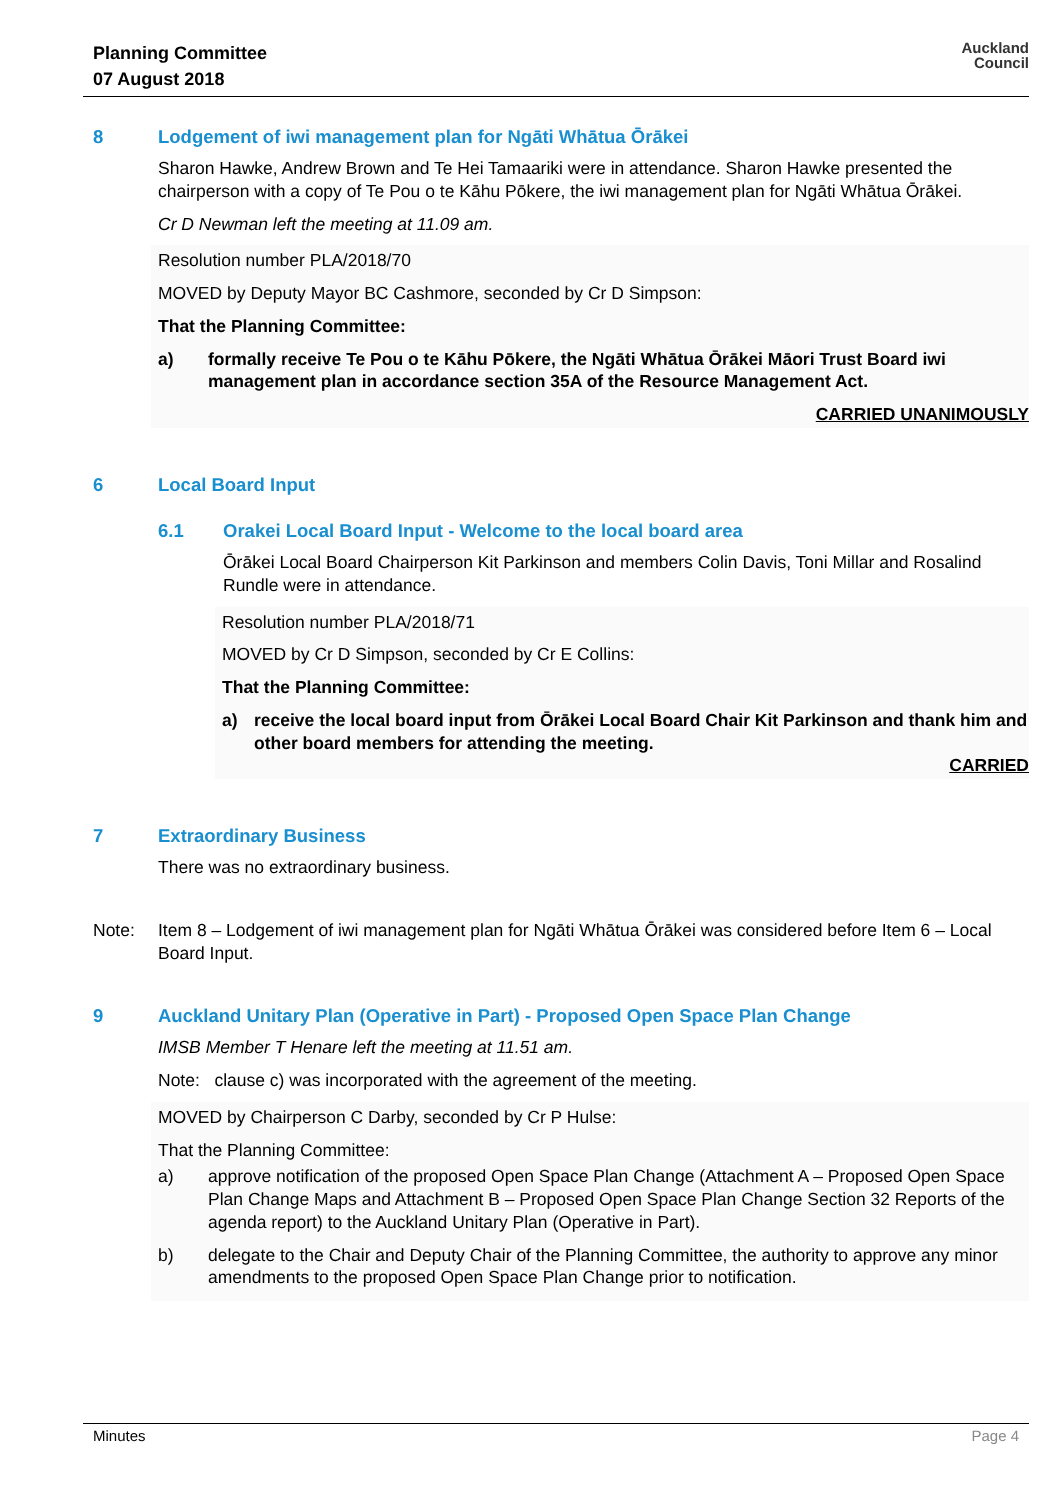Planning Committee
07 August 2018
Auckland
Council
8 Lodgement of iwi management plan for Ngāti Whātua Ōrākei
Sharon Hawke, Andrew Brown and Te Hei Tamaariki were in attendance. Sharon Hawke presented the chairperson with a copy of Te Pou o te Kāhu Pōkere, the iwi management plan for Ngāti Whātua Ōrākei.
Cr D Newman left the meeting at 11.09 am.
Resolution number PLA/2018/70
MOVED by Deputy Mayor BC Cashmore, seconded by Cr D Simpson:
That the Planning Committee:
a) formally receive Te Pou o te Kāhu Pōkere, the Ngāti Whātua Ōrākei Māori Trust Board iwi management plan in accordance section 35A of the Resource Management Act.
CARRIED UNANIMOUSLY
6 Local Board Input
6.1 Orakei Local Board Input - Welcome to the local board area
Ōrākei Local Board Chairperson Kit Parkinson and members Colin Davis, Toni Millar and Rosalind Rundle were in attendance.
Resolution number PLA/2018/71
MOVED by Cr D Simpson, seconded by Cr E Collins:
That the Planning Committee:
a) receive the local board input from Ōrākei Local Board Chair Kit Parkinson and thank him and other board members for attending the meeting.
CARRIED
7 Extraordinary Business
There was no extraordinary business.
Note: Item 8 – Lodgement of iwi management plan for Ngāti Whātua Ōrākei was considered before Item 6 – Local Board Input.
9 Auckland Unitary Plan (Operative in Part) - Proposed Open Space Plan Change
IMSB Member T Henare left the meeting at 11.51 am.
Note: clause c) was incorporated with the agreement of the meeting.
MOVED by Chairperson C Darby, seconded by Cr P Hulse:
That the Planning Committee:
a) approve notification of the proposed Open Space Plan Change (Attachment A – Proposed Open Space Plan Change Maps and Attachment B – Proposed Open Space Plan Change Section 32 Reports of the agenda report) to the Auckland Unitary Plan (Operative in Part).
b) delegate to the Chair and Deputy Chair of the Planning Committee, the authority to approve any minor amendments to the proposed Open Space Plan Change prior to notification.
Minutes Page 4